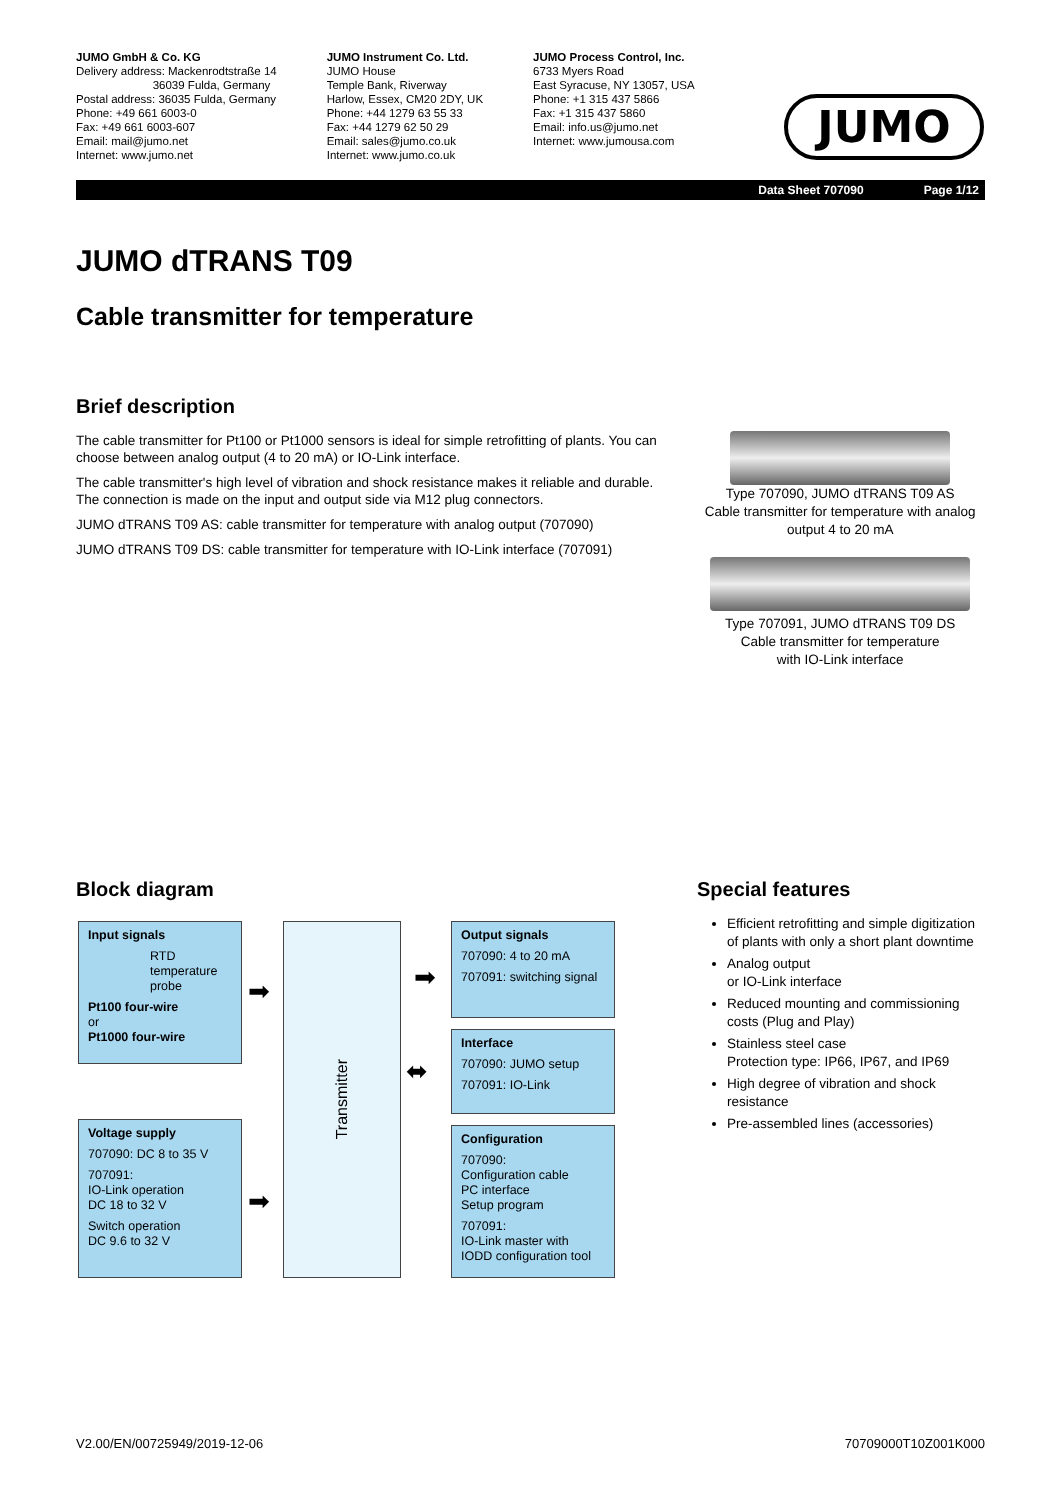JUMO GmbH & Co. KG
Delivery address: Mackenrodtstraße 14
36039 Fulda, Germany
Postal address: 36035 Fulda, Germany
Phone: +49 661 6003-0
Fax: +49 661 6003-607
Email: mail@jumo.net
Internet: www.jumo.net
JUMO Instrument Co. Ltd.
JUMO House
Temple Bank, Riverway
Harlow, Essex, CM20 2DY, UK
Phone: +44 1279 63 55 33
Fax: +44 1279 62 50 29
Email: sales@jumo.co.uk
Internet: www.jumo.co.uk
JUMO Process Control, Inc.
6733 Myers Road
East Syracuse, NY 13057, USA
Phone: +1 315 437 5866
Fax: +1 315 437 5860
Email: info.us@jumo.net
Internet: www.jumousa.com
JUMO
Data Sheet 707090 Page 1/12
JUMO dTRANS T09
Cable transmitter for temperature
Brief description
The cable transmitter for Pt100 or Pt1000 sensors is ideal for simple retrofitting of plants. You can choose between analog output (4 to 20 mA) or IO-Link interface.
The cable transmitter's high level of vibration and shock resistance makes it reliable and durable. The connection is made on the input and output side via M12 plug connectors.
JUMO dTRANS T09 AS: cable transmitter for temperature with analog output (707090)
JUMO dTRANS T09 DS: cable transmitter for temperature with IO-Link interface (707091)
Type 707090, JUMO dTRANS T09 AS
Cable transmitter for temperature with analog output 4 to 20 mA
Type 707091, JUMO dTRANS T09 DS
Cable transmitter for temperature
with IO-Link interface
Block diagram
Input signals
RTD
temperature
probe
Pt100 four-wire
or
Pt1000 four-wire
Voltage supply
707090: DC 8 to 35 V
707091:
IO-Link operation
DC 18 to 32 V
Switch operation
DC 9.6 to 32 V
➡
➡
Transmitter
➡
⬌
Output signals
707090: 4 to 20 mA
707091: switching signal
Interface
707090: JUMO setup
707091: IO-Link
Configuration
707090:
Configuration cable
PC interface
Setup program
707091:
IO-Link master with
IODD configuration tool
Special features
Efficient retrofitting and simple digitization of plants with only a short plant downtime
Analog output
or IO-Link interface
Reduced mounting and commissioning costs (Plug and Play)
Stainless steel case
Protection type: IP66, IP67, and IP69
High degree of vibration and shock resistance
Pre-assembled lines (accessories)
V2.00/EN/00725949/2019-12-06 70709000T10Z001K000